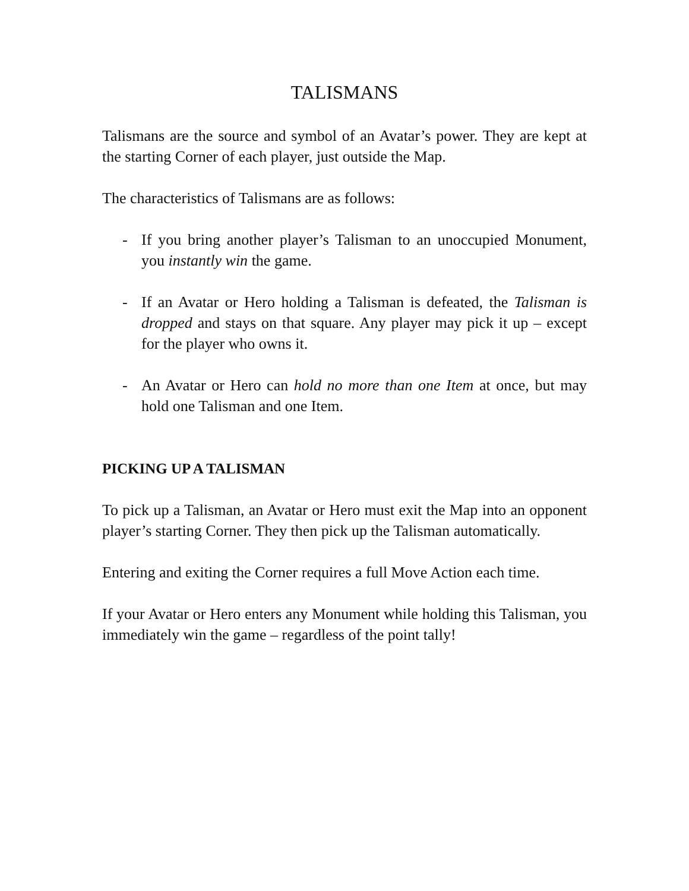TALISMANS
Talismans are the source and symbol of an Avatar’s power. They are kept at the starting Corner of each player, just outside the Map.
The characteristics of Talismans are as follows:
- If you bring another player’s Talisman to an unoccupied Monument, you instantly win the game.
- If an Avatar or Hero holding a Talisman is defeated, the Talisman is dropped and stays on that square. Any player may pick it up – except for the player who owns it.
- An Avatar or Hero can hold no more than one Item at once, but may hold one Talisman and one Item.
PICKING UP A TALISMAN
To pick up a Talisman, an Avatar or Hero must exit the Map into an opponent player’s starting Corner. They then pick up the Talisman automatically.
Entering and exiting the Corner requires a full Move Action each time.
If your Avatar or Hero enters any Monument while holding this Talisman, you immediately win the game – regardless of the point tally!